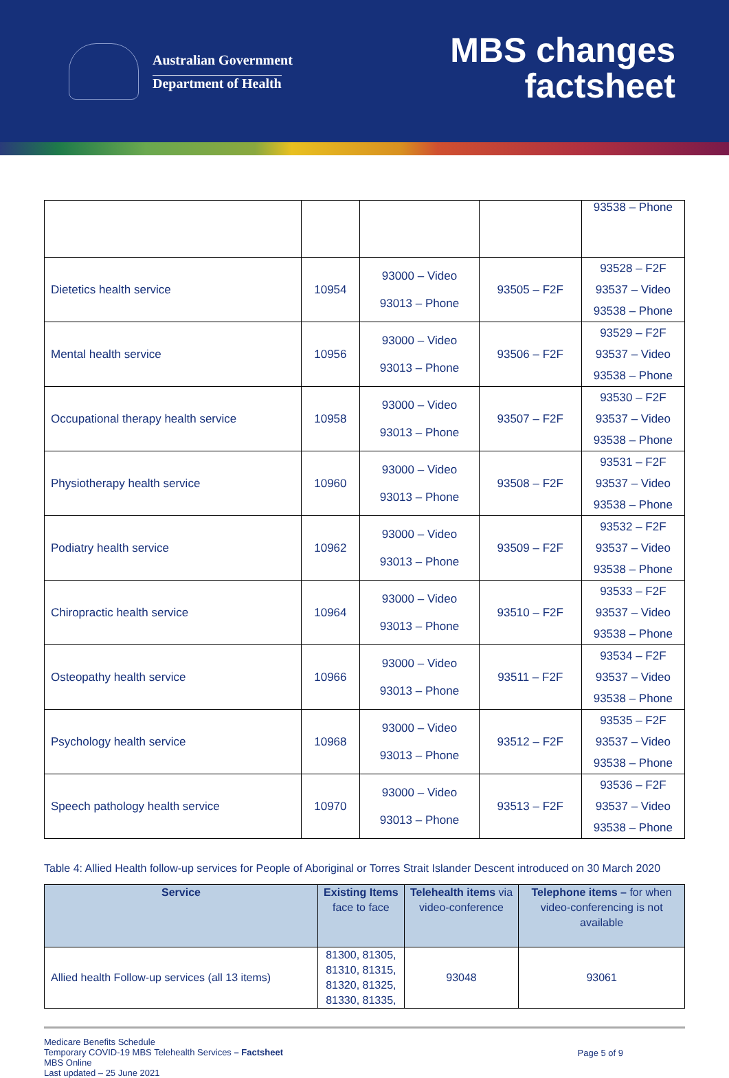Australian Government
Department of Health
MBS changes
factsheet
| | | | | 93538 – Phone |
| Dietetics health service | 10954 | 93000 – Video 93013 – Phone | 93505 – F2F | 93528 – F2F 93537 – Video 93538 – Phone |
| Mental health service | 10956 | 93000 – Video 93013 – Phone | 93506 – F2F | 93529 – F2F 93537 – Video 93538 – Phone |
| Occupational therapy health service | 10958 | 93000 – Video 93013 – Phone | 93507 – F2F | 93530 – F2F 93537 – Video 93538 – Phone |
| Physiotherapy health service | 10960 | 93000 – Video 93013 – Phone | 93508 – F2F | 93531 – F2F 93537 – Video 93538 – Phone |
| Podiatry health service | 10962 | 93000 – Video 93013 – Phone | 93509 – F2F | 93532 – F2F 93537 – Video 93538 – Phone |
| Chiropractic health service | 10964 | 93000 – Video 93013 – Phone | 93510 – F2F | 93533 – F2F 93537 – Video 93538 – Phone |
| Osteopathy health service | 10966 | 93000 – Video 93013 – Phone | 93511 – F2F | 93534 – F2F 93537 – Video 93538 – Phone |
| Psychology health service | 10968 | 93000 – Video 93013 – Phone | 93512 – F2F | 93535 – F2F 93537 – Video 93538 – Phone |
| Speech pathology health service | 10970 | 93000 – Video 93013 – Phone | 93513 – F2F | 93536 – F2F 93537 – Video 93538 – Phone |
Table 4: Allied Health follow-up services for People of Aboriginal or Torres Strait Islander Descent introduced on 30 March 2020
| Service | Existing Items face to face | Telehealth items via video-conference | Telephone items – for when video-conferencing is not available |
| --- | --- | --- | --- |
| Allied health Follow-up services (all 13 items) | 81300, 81305, 81310, 81315, 81320, 81325, 81330, 81335, | 93048 | 93061 |
Medicare Benefits Schedule
Temporary COVID-19 MBS Telehealth Services – Factsheet
MBS Online
Last updated – 25 June 2021
Page 5 of 9